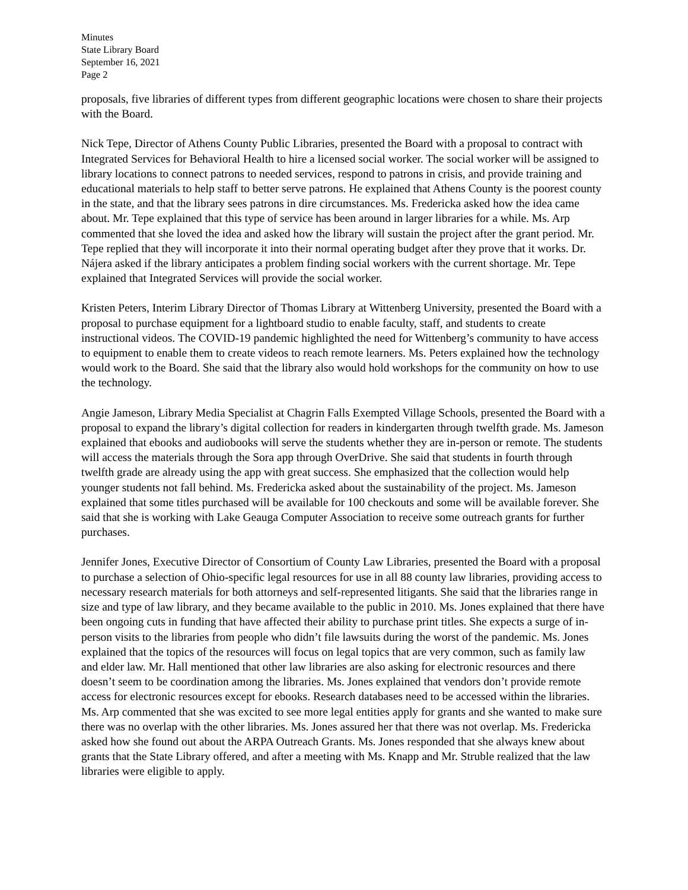Minutes
State Library Board
September 16, 2021
Page 2
proposals, five libraries of different types from different geographic locations were chosen to share their projects with the Board.
Nick Tepe, Director of Athens County Public Libraries, presented the Board with a proposal to contract with Integrated Services for Behavioral Health to hire a licensed social worker. The social worker will be assigned to library locations to connect patrons to needed services, respond to patrons in crisis, and provide training and educational materials to help staff to better serve patrons. He explained that Athens County is the poorest county in the state, and that the library sees patrons in dire circumstances. Ms. Fredericka asked how the idea came about. Mr. Tepe explained that this type of service has been around in larger libraries for a while. Ms. Arp commented that she loved the idea and asked how the library will sustain the project after the grant period. Mr. Tepe replied that they will incorporate it into their normal operating budget after they prove that it works. Dr. Nájera asked if the library anticipates a problem finding social workers with the current shortage. Mr. Tepe explained that Integrated Services will provide the social worker.
Kristen Peters, Interim Library Director of Thomas Library at Wittenberg University, presented the Board with a proposal to purchase equipment for a lightboard studio to enable faculty, staff, and students to create instructional videos. The COVID-19 pandemic highlighted the need for Wittenberg’s community to have access to equipment to enable them to create videos to reach remote learners. Ms. Peters explained how the technology would work to the Board. She said that the library also would hold workshops for the community on how to use the technology.
Angie Jameson, Library Media Specialist at Chagrin Falls Exempted Village Schools, presented the Board with a proposal to expand the library’s digital collection for readers in kindergarten through twelfth grade. Ms. Jameson explained that ebooks and audiobooks will serve the students whether they are in-person or remote. The students will access the materials through the Sora app through OverDrive. She said that students in fourth through twelfth grade are already using the app with great success. She emphasized that the collection would help younger students not fall behind. Ms. Fredericka asked about the sustainability of the project. Ms. Jameson explained that some titles purchased will be available for 100 checkouts and some will be available forever. She said that she is working with Lake Geauga Computer Association to receive some outreach grants for further purchases.
Jennifer Jones, Executive Director of Consortium of County Law Libraries, presented the Board with a proposal to purchase a selection of Ohio-specific legal resources for use in all 88 county law libraries, providing access to necessary research materials for both attorneys and self-represented litigants. She said that the libraries range in size and type of law library, and they became available to the public in 2010. Ms. Jones explained that there have been ongoing cuts in funding that have affected their ability to purchase print titles. She expects a surge of in-person visits to the libraries from people who didn’t file lawsuits during the worst of the pandemic. Ms. Jones explained that the topics of the resources will focus on legal topics that are very common, such as family law and elder law. Mr. Hall mentioned that other law libraries are also asking for electronic resources and there doesn’t seem to be coordination among the libraries. Ms. Jones explained that vendors don’t provide remote access for electronic resources except for ebooks. Research databases need to be accessed within the libraries. Ms. Arp commented that she was excited to see more legal entities apply for grants and she wanted to make sure there was no overlap with the other libraries. Ms. Jones assured her that there was not overlap. Ms. Fredericka asked how she found out about the ARPA Outreach Grants. Ms. Jones responded that she always knew about grants that the State Library offered, and after a meeting with Ms. Knapp and Mr. Struble realized that the law libraries were eligible to apply.